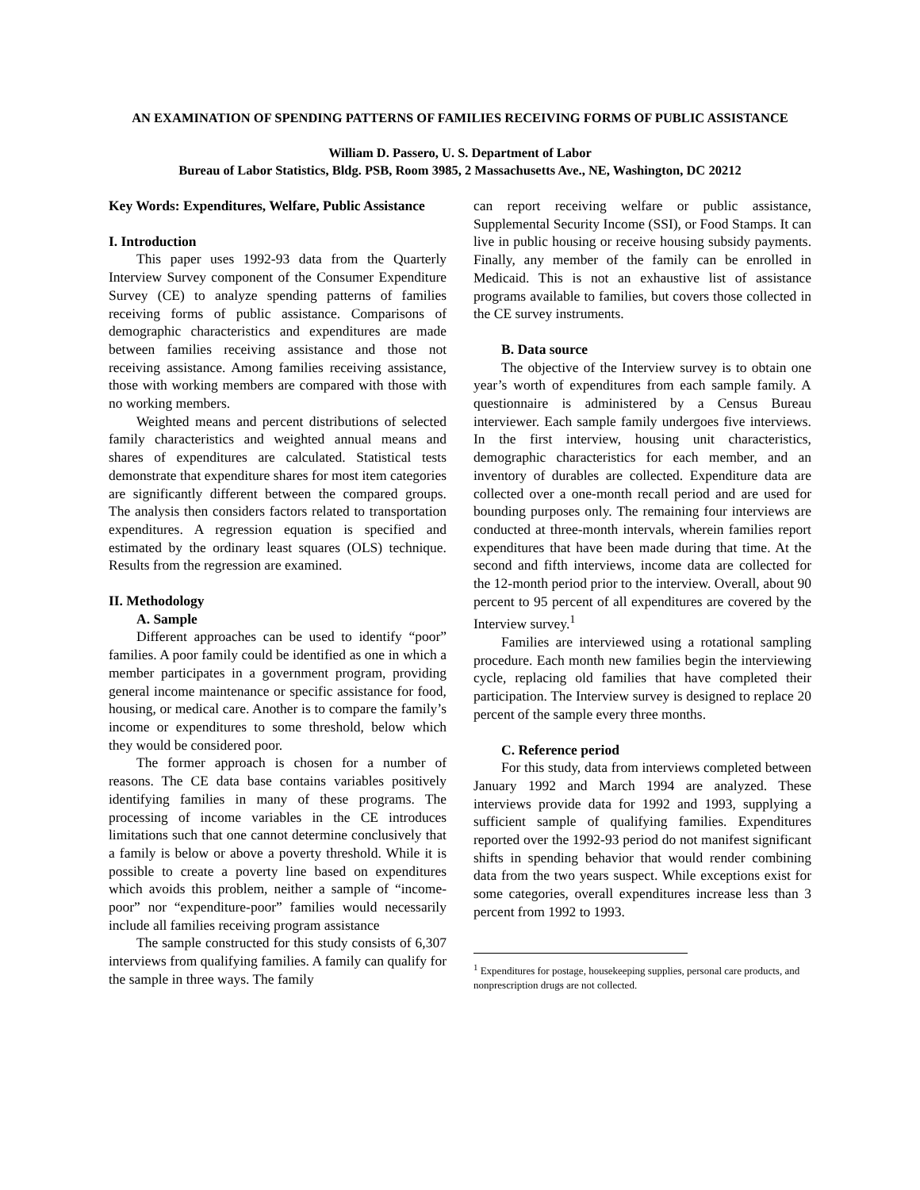AN EXAMINATION OF SPENDING PATTERNS OF FAMILIES RECEIVING FORMS OF PUBLIC ASSISTANCE
William D. Passero, U. S. Department of Labor
Bureau of Labor Statistics, Bldg. PSB, Room 3985, 2 Massachusetts Ave., NE, Washington, DC 20212
Key Words: Expenditures, Welfare, Public Assistance
I. Introduction
This paper uses 1992-93 data from the Quarterly Interview Survey component of the Consumer Expenditure Survey (CE) to analyze spending patterns of families receiving forms of public assistance. Comparisons of demographic characteristics and expenditures are made between families receiving assistance and those not receiving assistance. Among families receiving assistance, those with working members are compared with those with no working members.
Weighted means and percent distributions of selected family characteristics and weighted annual means and shares of expenditures are calculated. Statistical tests demonstrate that expenditure shares for most item categories are significantly different between the compared groups. The analysis then considers factors related to transportation expenditures. A regression equation is specified and estimated by the ordinary least squares (OLS) technique. Results from the regression are examined.
II. Methodology
A. Sample
Different approaches can be used to identify “poor” families. A poor family could be identified as one in which a member participates in a government program, providing general income maintenance or specific assistance for food, housing, or medical care. Another is to compare the family’s income or expenditures to some threshold, below which they would be considered poor.
The former approach is chosen for a number of reasons. The CE data base contains variables positively identifying families in many of these programs. The processing of income variables in the CE introduces limitations such that one cannot determine conclusively that a family is below or above a poverty threshold. While it is possible to create a poverty line based on expenditures which avoids this problem, neither a sample of “income-poor” nor “expenditure-poor” families would necessarily include all families receiving program assistance
The sample constructed for this study consists of 6,307 interviews from qualifying families. A family can qualify for the sample in three ways. The family
can report receiving welfare or public assistance, Supplemental Security Income (SSI), or Food Stamps. It can live in public housing or receive housing subsidy payments. Finally, any member of the family can be enrolled in Medicaid. This is not an exhaustive list of assistance programs available to families, but covers those collected in the CE survey instruments.
B. Data source
The objective of the Interview survey is to obtain one year’s worth of expenditures from each sample family. A questionnaire is administered by a Census Bureau interviewer. Each sample family undergoes five interviews. In the first interview, housing unit characteristics, demographic characteristics for each member, and an inventory of durables are collected. Expenditure data are collected over a one-month recall period and are used for bounding purposes only. The remaining four interviews are conducted at three-month intervals, wherein families report expenditures that have been made during that time. At the second and fifth interviews, income data are collected for the 12-month period prior to the interview. Overall, about 90 percent to 95 percent of all expenditures are covered by the Interview survey.<sup>1</sup>
Families are interviewed using a rotational sampling procedure. Each month new families begin the interviewing cycle, replacing old families that have completed their participation. The Interview survey is designed to replace 20 percent of the sample every three months.
C. Reference period
For this study, data from interviews completed between January 1992 and March 1994 are analyzed. These interviews provide data for 1992 and 1993, supplying a sufficient sample of qualifying families. Expenditures reported over the 1992-93 period do not manifest significant shifts in spending behavior that would render combining data from the two years suspect. While exceptions exist for some categories, overall expenditures increase less than 3 percent from 1992 to 1993.
<sup>1</sup> Expenditures for postage, housekeeping supplies, personal care products, and nonprescription drugs are not collected.